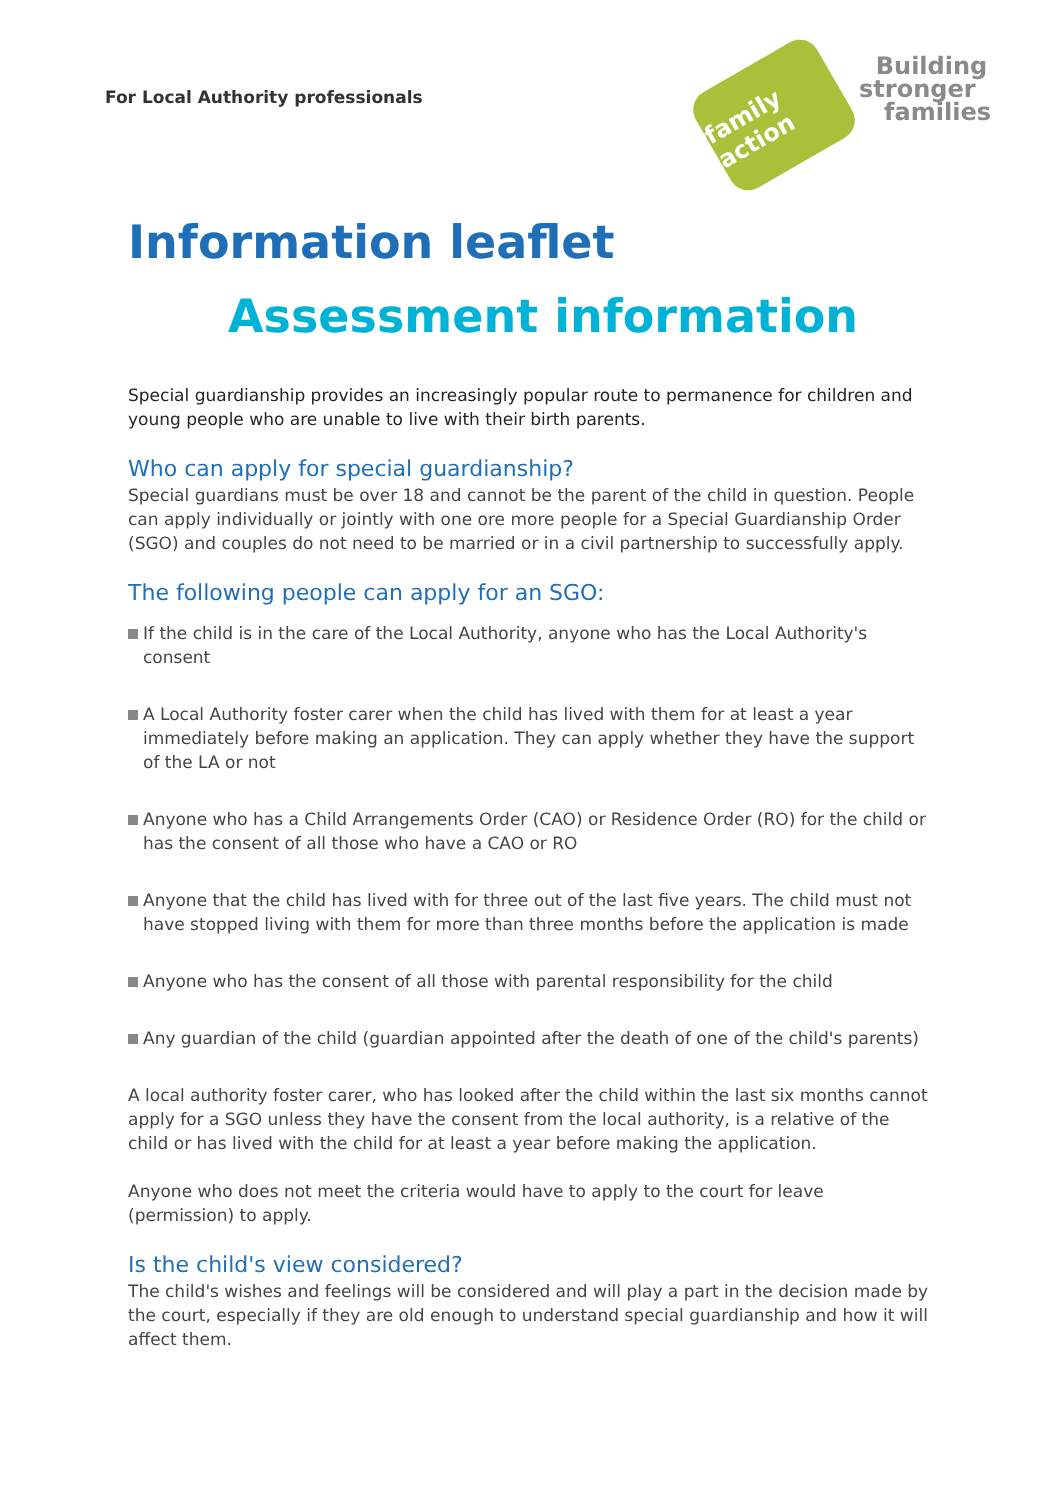For Local Authority professionals
family action
Building
stronger
families
Information leaflet
Assessment information
Special guardianship provides an increasingly popular route to permanence for children and young people who are unable to live with their birth parents.
Who can apply for special guardianship?
Special guardians must be over 18 and cannot be the parent of the child in question. People can apply individually or jointly with one ore more people for a Special Guardianship Order (SGO) and couples do not need to be married or in a civil partnership to successfully apply.
The following people can apply for an SGO:
If the child is in the care of the Local Authority, anyone who has the Local Authority's consent
A Local Authority foster carer when the child has lived with them for at least a year immediately before making an application. They can apply whether they have the support of the LA or not
Anyone who has a Child Arrangements Order (CAO) or Residence Order (RO) for the child or has the consent of all those who have a CAO or RO
Anyone that the child has lived with for three out of the last five years. The child must not have stopped living with them for more than three months before the application is made
Anyone who has the consent of all those with parental responsibility for the child
Any guardian of the child (guardian appointed after the death of one of the child's parents)
A local authority foster carer, who has looked after the child within the last six months cannot apply for a SGO unless they have the consent from the local authority, is a relative of the child or has lived with the child for at least a year before making the application.
Anyone who does not meet the criteria would have to apply to the court for leave (permission) to apply.
Is the child's view considered?
The child's wishes and feelings will be considered and will play a part in the decision made by the court, especially if they are old enough to understand special guardianship and how it will affect them.